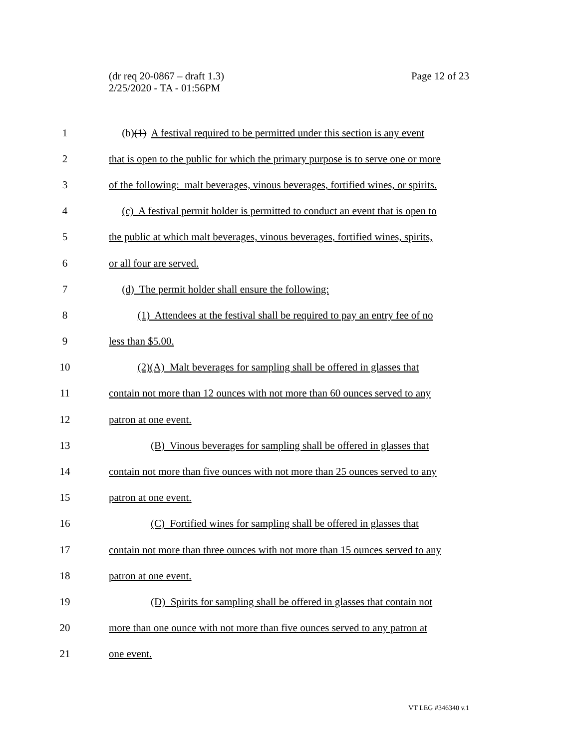Page 12 of 23 (dr req 20-0867 – draft 1.3)
2/25/2020 - TA - 01:56PM
1 (b)(1) A festival required to be permitted under this section is any event
2 that is open to the public for which the primary purpose is to serve one or more
3 of the following: malt beverages, vinous beverages, fortified wines, or spirits.
4 (c) A festival permit holder is permitted to conduct an event that is open to
5 the public at which malt beverages, vinous beverages, fortified wines, spirits,
6 or all four are served.
7 (d) The permit holder shall ensure the following:
8 (1) Attendees at the festival shall be required to pay an entry fee of no
9 less than $5.00.
10 (2)(A) Malt beverages for sampling shall be offered in glasses that
11 contain not more than 12 ounces with not more than 60 ounces served to any
12 patron at one event.
13 (B) Vinous beverages for sampling shall be offered in glasses that
14 contain not more than five ounces with not more than 25 ounces served to any
15 patron at one event.
16 (C) Fortified wines for sampling shall be offered in glasses that
17 contain not more than three ounces with not more than 15 ounces served to any
18 patron at one event.
19 (D) Spirits for sampling shall be offered in glasses that contain not
20 more than one ounce with not more than five ounces served to any patron at
21 one event.
VT LEG #346340 v.1